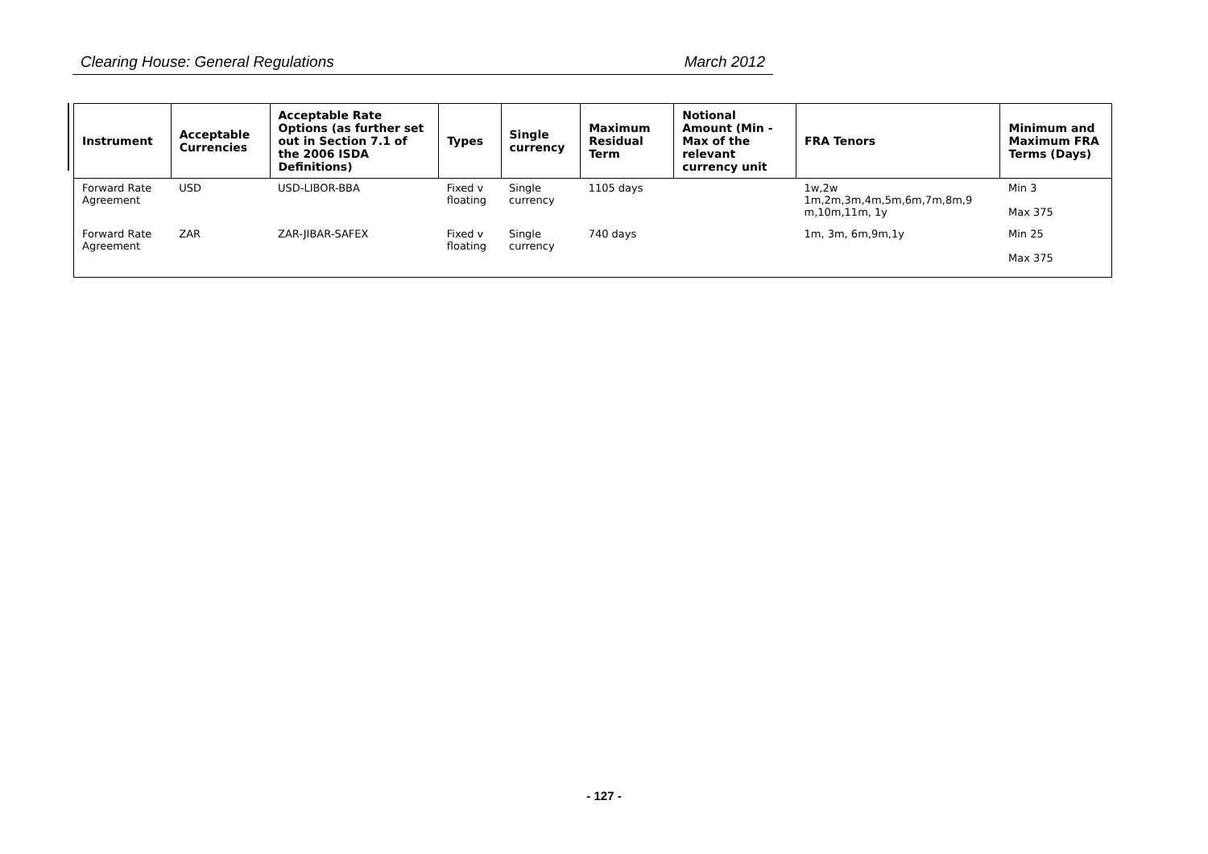Clearing House: General Regulations March 2012
| Instrument | Acceptable Currencies | Acceptable Rate Options (as further set out in Section 7.1 of the 2006 ISDA Definitions) | Types | Single currency | Maximum Residual Term | Notional Amount (Min - Max of the relevant currency unit | FRA Tenors | Minimum and Maximum FRA Terms (Days) |
| --- | --- | --- | --- | --- | --- | --- | --- | --- |
| Forward Rate Agreement | USD | USD-LIBOR-BBA | Fixed v floating | Single currency | 1105 days | | 1w,2w 1m,2m,3m,4m,5m,6m,7m,8m,9 m,10m,11m, 1y | Min 3 Max 375 |
| Forward Rate Agreement | ZAR | ZAR-JIBAR-SAFEX | Fixed v floating | Single currency | 740 days | | 1m, 3m, 6m,9m,1y | Min 25 Max 375 |
- 127 -